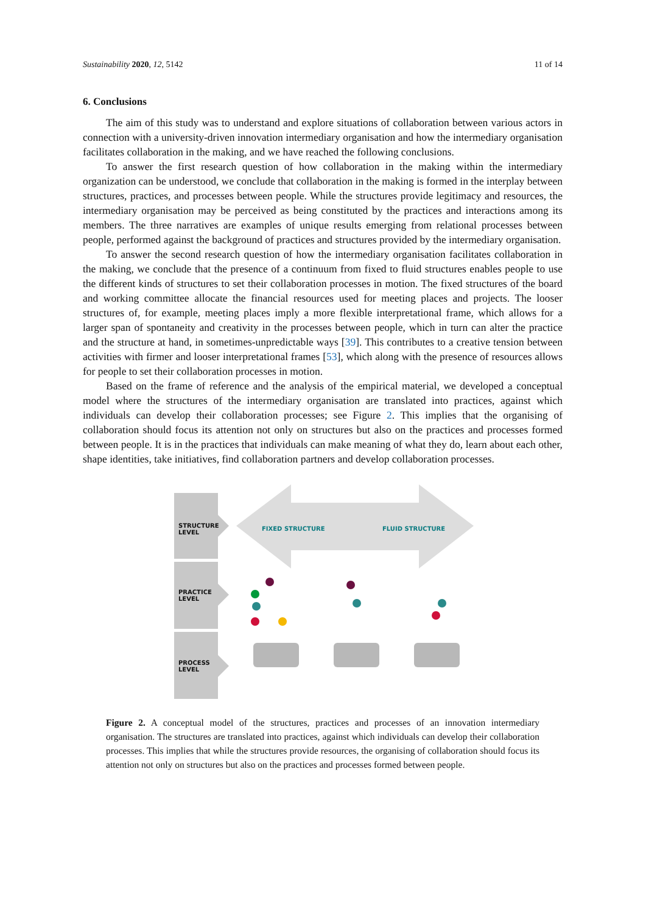Sustainability 2020, 12, 5142 11 of 14
6. Conclusions
The aim of this study was to understand and explore situations of collaboration between various actors in connection with a university-driven innovation intermediary organisation and how the intermediary organisation facilitates collaboration in the making, and we have reached the following conclusions.
To answer the first research question of how collaboration in the making within the intermediary organization can be understood, we conclude that collaboration in the making is formed in the interplay between structures, practices, and processes between people. While the structures provide legitimacy and resources, the intermediary organisation may be perceived as being constituted by the practices and interactions among its members. The three narratives are examples of unique results emerging from relational processes between people, performed against the background of practices and structures provided by the intermediary organisation.
To answer the second research question of how the intermediary organisation facilitates collaboration in the making, we conclude that the presence of a continuum from fixed to fluid structures enables people to use the different kinds of structures to set their collaboration processes in motion. The fixed structures of the board and working committee allocate the financial resources used for meeting places and projects. The looser structures of, for example, meeting places imply a more flexible interpretational frame, which allows for a larger span of spontaneity and creativity in the processes between people, which in turn can alter the practice and the structure at hand, in sometimes-unpredictable ways [39]. This contributes to a creative tension between activities with firmer and looser interpretational frames [53], which along with the presence of resources allows for people to set their collaboration processes in motion.
Based on the frame of reference and the analysis of the empirical material, we developed a conceptual model where the structures of the intermediary organisation are translated into practices, against which individuals can develop their collaboration processes; see Figure 2. This implies that the organising of collaboration should focus its attention not only on structures but also on the practices and processes formed between people. It is in the practices that individuals can make meaning of what they do, learn about each other, shape identities, take initiatives, find collaboration partners and develop collaboration processes.
STRUCTURE
LEVEL
FIXED STRUCTURE FLUID STRUCTURE
PRACTICE
LEVEL
PROCESS
LEVEL
Figure 2. A conceptual model of the structures, practices and processes of an innovation intermediary organisation. The structures are translated into practices, against which individuals can develop their collaboration processes. This implies that while the structures provide resources, the organising of collaboration should focus its attention not only on structures but also on the practices and processes formed between people.